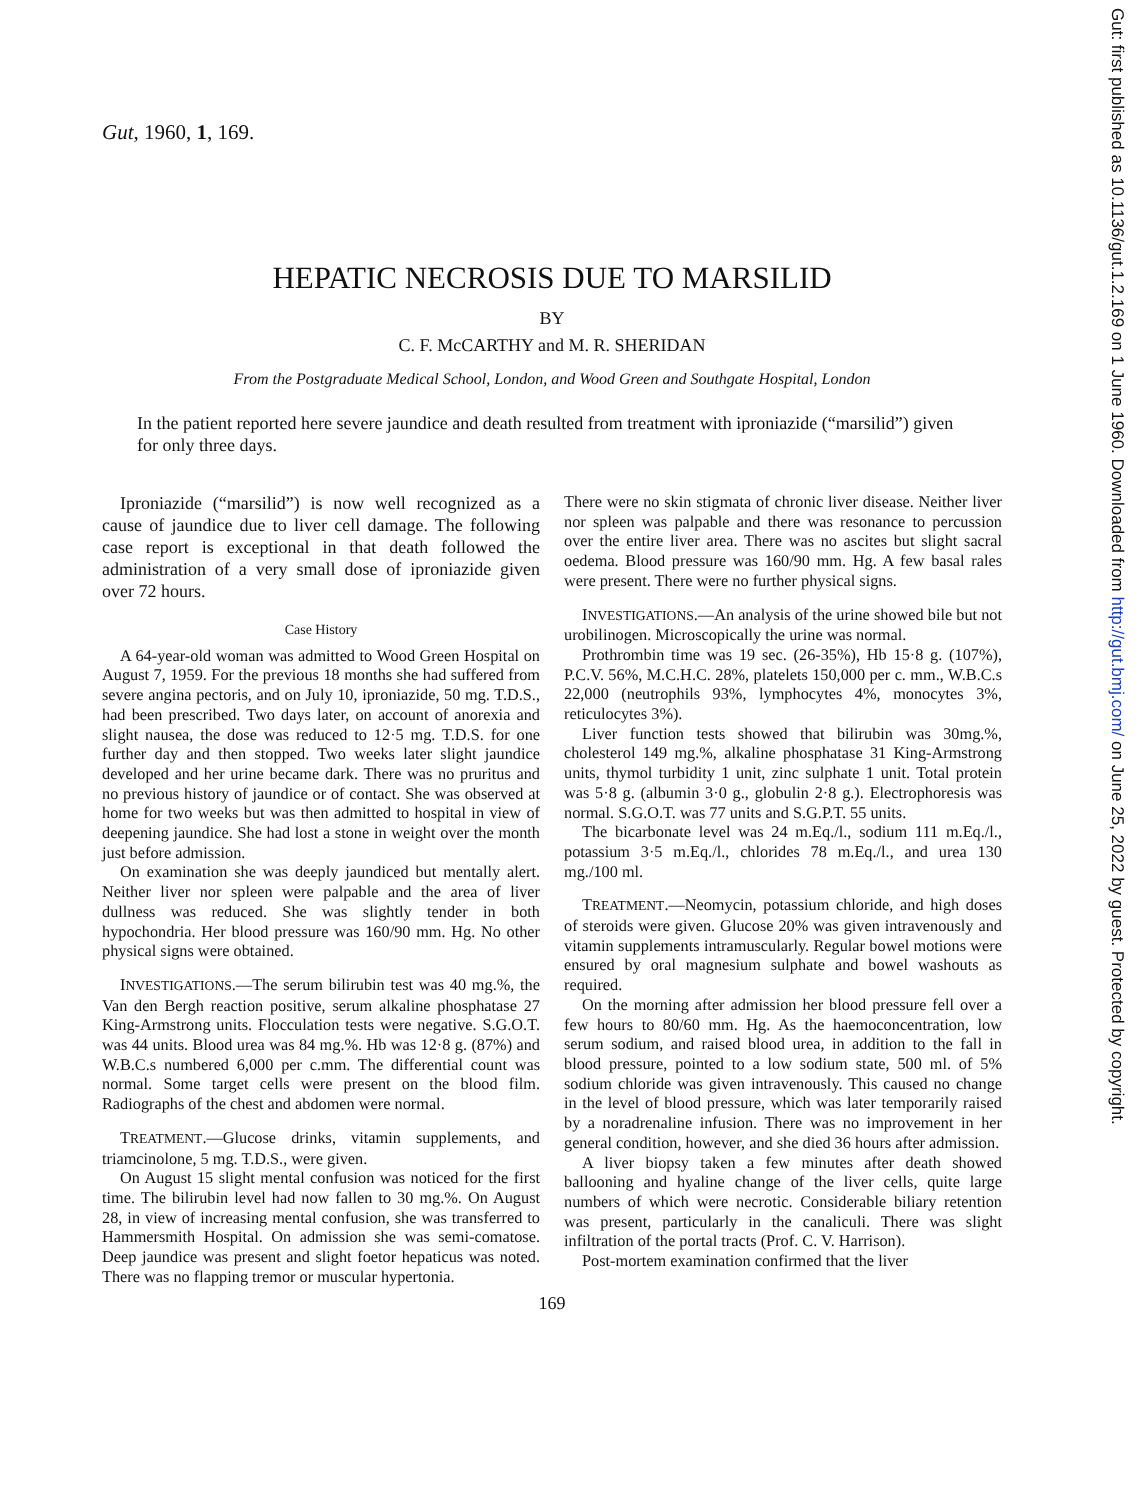Gut, 1960, 1, 169.
HEPATIC NECROSIS DUE TO MARSILID
BY
C. F. McCARTHY and M. R. SHERIDAN
From the Postgraduate Medical School, London, and Wood Green and Southgate Hospital, London
In the patient reported here severe jaundice and death resulted from treatment with iproniazide (“marsilid”) given for only three days.
Iproniazide (“marsilid”) is now well recognized as a cause of jaundice due to liver cell damage. The following case report is exceptional in that death followed the administration of a very small dose of iproniazide given over 72 hours.
Case History
A 64-year-old woman was admitted to Wood Green Hospital on August 7, 1959. For the previous 18 months she had suffered from severe angina pectoris, and on July 10, iproniazide, 50 mg. T.D.S., had been prescribed. Two days later, on account of anorexia and slight nausea, the dose was reduced to 12·5 mg. T.D.S. for one further day and then stopped. Two weeks later slight jaundice developed and her urine became dark. There was no pruritus and no previous history of jaundice or of contact. She was observed at home for two weeks but was then admitted to hospital in view of deepening jaundice. She had lost a stone in weight over the month just before admission.
On examination she was deeply jaundiced but mentally alert. Neither liver nor spleen were palpable and the area of liver dullness was reduced. She was slightly tender in both hypochondria. Her blood pressure was 160/90 mm. Hg. No other physical signs were obtained.
INVESTIGATIONS.—The serum bilirubin test was 40 mg.%, the Van den Bergh reaction positive, serum alkaline phosphatase 27 King-Armstrong units. Flocculation tests were negative. S.G.O.T. was 44 units. Blood urea was 84 mg.%. Hb was 12·8 g. (87%) and W.B.C.s numbered 6,000 per c.mm. The differential count was normal. Some target cells were present on the blood film. Radiographs of the chest and abdomen were normal.
TREATMENT.—Glucose drinks, vitamin supplements, and triamcinolone, 5 mg. T.D.S., were given.
On August 15 slight mental confusion was noticed for the first time. The bilirubin level had now fallen to 30 mg.%. On August 28, in view of increasing mental confusion, she was transferred to Hammersmith Hospital. On admission she was semi-comatose. Deep jaundice was present and slight foetor hepaticus was noted. There was no flapping tremor or muscular hypertonia.
There were no skin stigmata of chronic liver disease. Neither liver nor spleen was palpable and there was resonance to percussion over the entire liver area. There was no ascites but slight sacral oedema. Blood pressure was 160/90 mm. Hg. A few basal rales were present. There were no further physical signs.
INVESTIGATIONS.—An analysis of the urine showed bile but not urobilinogen. Microscopically the urine was normal.
Prothrombin time was 19 sec. (26-35%), Hb 15·8 g. (107%), P.C.V. 56%, M.C.H.C. 28%, platelets 150,000 per c. mm., W.B.C.s 22,000 (neutrophils 93%, lymphocytes 4%, monocytes 3%, reticulocytes 3%).
Liver function tests showed that bilirubin was 30mg.%, cholesterol 149 mg.%, alkaline phosphatase 31 King-Armstrong units, thymol turbidity 1 unit, zinc sulphate 1 unit. Total protein was 5·8 g. (albumin 3·0 g., globulin 2·8 g.). Electrophoresis was normal. S.G.O.T. was 77 units and S.G.P.T. 55 units.
The bicarbonate level was 24 m.Eq./l., sodium 111 m.Eq./l., potassium 3·5 m.Eq./l., chlorides 78 m.Eq./l., and urea 130 mg./100 ml.
TREATMENT.—Neomycin, potassium chloride, and high doses of steroids were given. Glucose 20% was given intravenously and vitamin supplements intramuscularly. Regular bowel motions were ensured by oral magnesium sulphate and bowel washouts as required.
On the morning after admission her blood pressure fell over a few hours to 80/60 mm. Hg. As the haemoconcentration, low serum sodium, and raised blood urea, in addition to the fall in blood pressure, pointed to a low sodium state, 500 ml. of 5% sodium chloride was given intravenously. This caused no change in the level of blood pressure, which was later temporarily raised by a noradrenaline infusion. There was no improvement in her general condition, however, and she died 36 hours after admission.
A liver biopsy taken a few minutes after death showed ballooning and hyaline change of the liver cells, quite large numbers of which were necrotic. Considerable biliary retention was present, particularly in the canaliculi. There was slight infiltration of the portal tracts (Prof. C. V. Harrison).
Post-mortem examination confirmed that the liver
169
Gut: first published as 10.1136/gut.1.2.169 on 1 June 1960. Downloaded from http://gut.bmj.com/ on June 25, 2022 by guest. Protected by copyright.